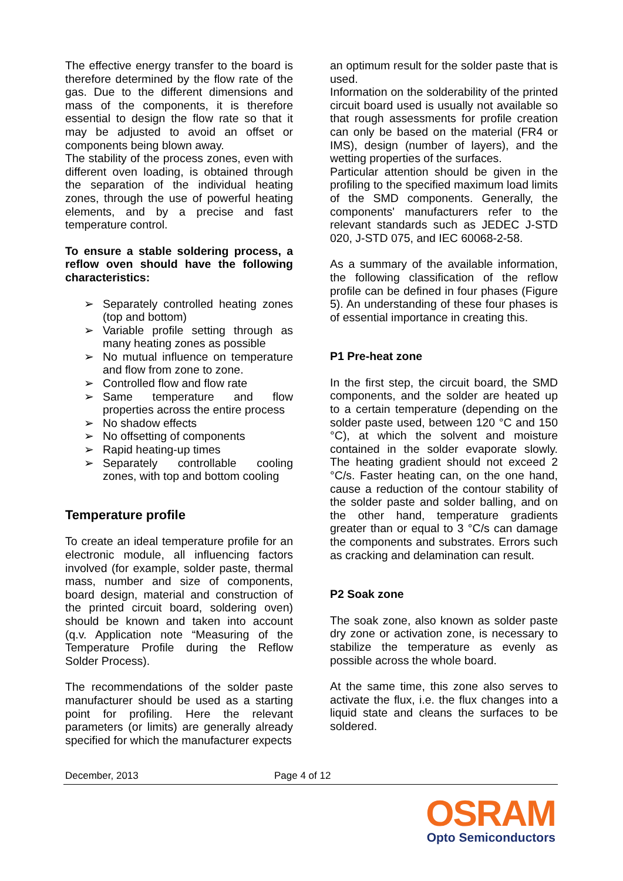The effective energy transfer to the board is therefore determined by the flow rate of the gas. Due to the different dimensions and mass of the components, it is therefore essential to design the flow rate so that it may be adjusted to avoid an offset or components being blown away.
The stability of the process zones, even with different oven loading, is obtained through the separation of the individual heating zones, through the use of powerful heating elements, and by a precise and fast temperature control.
To ensure a stable soldering process, a reflow oven should have the following characteristics:
➢ Separately controlled heating zones (top and bottom)
➢ Variable profile setting through as many heating zones as possible
➢ No mutual influence on temperature and flow from zone to zone.
➢ Controlled flow and flow rate
➢ Same temperature and flow properties across the entire process
➢ No shadow effects
➢ No offsetting of components
➢ Rapid heating-up times
➢ Separately controllable cooling zones, with top and bottom cooling
Temperature profile
To create an ideal temperature profile for an electronic module, all influencing factors involved (for example, solder paste, thermal mass, number and size of components, board design, material and construction of the printed circuit board, soldering oven) should be known and taken into account (q.v. Application note “Measuring of the Temperature Profile during the Reflow Solder Process).
The recommendations of the solder paste manufacturer should be used as a starting point for profiling. Here the relevant parameters (or limits) are generally already specified for which the manufacturer expects
an optimum result for the solder paste that is used.
Information on the solderability of the printed circuit board used is usually not available so that rough assessments for profile creation can only be based on the material (FR4 or IMS), design (number of layers), and the wetting properties of the surfaces.
Particular attention should be given in the profiling to the specified maximum load limits of the SMD components. Generally, the components' manufacturers refer to the relevant standards such as JEDEC J-STD 020, J-STD 075, and IEC 60068-2-58.
As a summary of the available information, the following classification of the reflow profile can be defined in four phases (Figure 5). An understanding of these four phases is of essential importance in creating this.
P1 Pre-heat zone
In the first step, the circuit board, the SMD components, and the solder are heated up to a certain temperature (depending on the solder paste used, between 120 °C and 150 °C), at which the solvent and moisture contained in the solder evaporate slowly. The heating gradient should not exceed 2 °C/s. Faster heating can, on the one hand, cause a reduction of the contour stability of the solder paste and solder balling, and on the other hand, temperature gradients greater than or equal to 3 °C/s can damage the components and substrates. Errors such as cracking and delamination can result.
P2 Soak zone
The soak zone, also known as solder paste dry zone or activation zone, is necessary to stabilize the temperature as evenly as possible across the whole board.
At the same time, this zone also serves to activate the flux, i.e. the flux changes into a liquid state and cleans the surfaces to be soldered.
December, 2013 Page 4 of 12
OSRAM
Opto Semiconductors